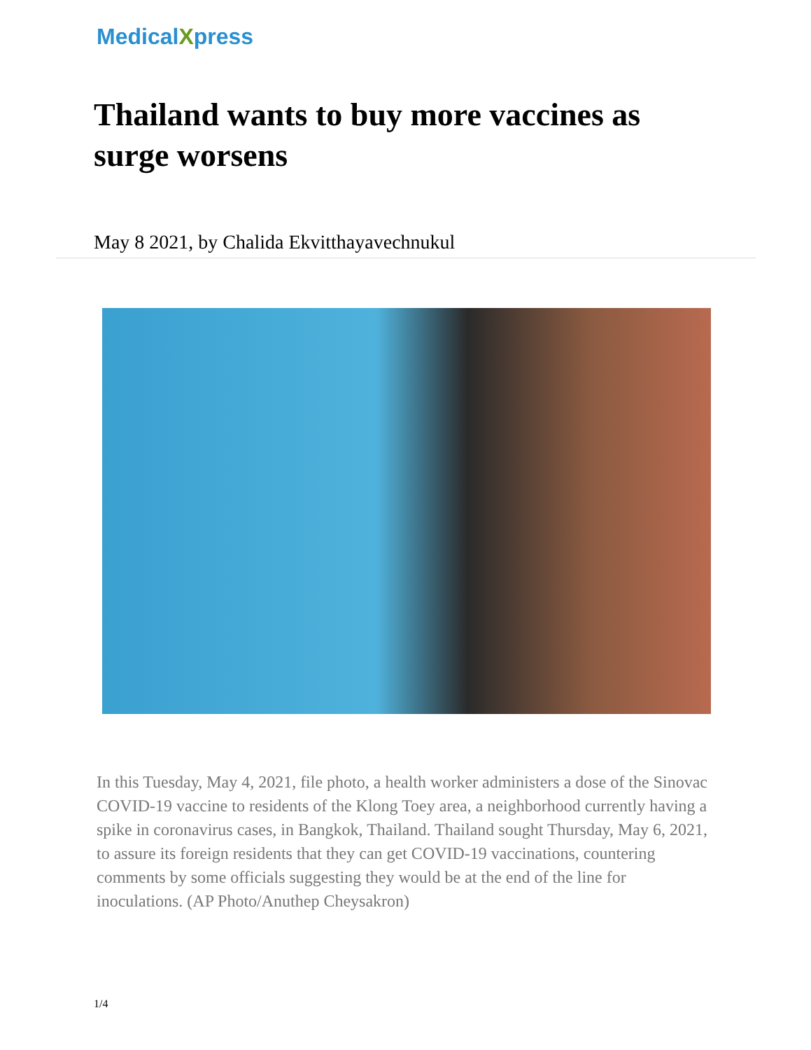MedicalXpress
Thailand wants to buy more vaccines as surge worsens
May 8 2021, by Chalida Ekvitthayavechnukul
In this Tuesday, May 4, 2021, file photo, a health worker administers a dose of the Sinovac COVID-19 vaccine to residents of the Klong Toey area, a neighborhood currently having a spike in coronavirus cases, in Bangkok, Thailand. Thailand sought Thursday, May 6, 2021, to assure its foreign residents that they can get COVID-19 vaccinations, countering comments by some officials suggesting they would be at the end of the line for inoculations. (AP Photo/Anuthep Cheysakron)
1/4